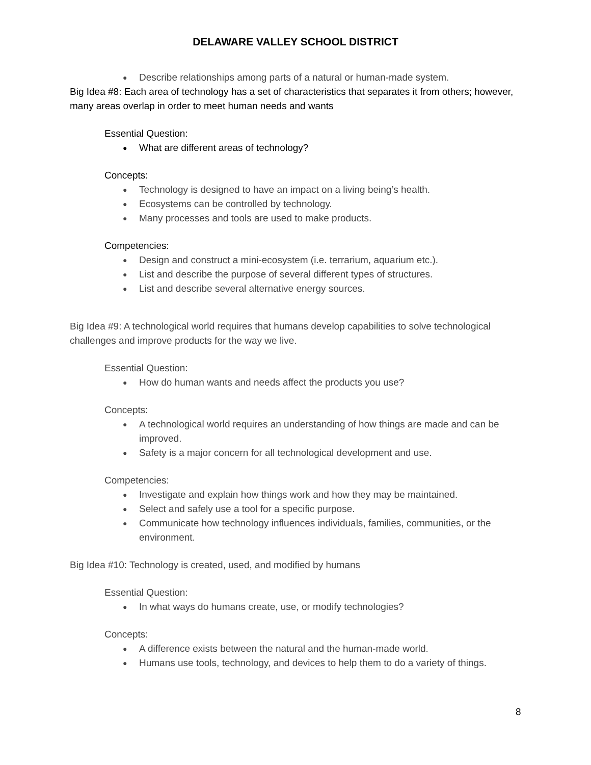DELAWARE VALLEY SCHOOL DISTRICT
● Describe relationships among parts of a natural or human-made system.
Big Idea #8: Each area of technology has a set of characteristics that separates it from others; however, many areas overlap in order to meet human needs and wants
Essential Question:
● What are different areas of technology?
Concepts:
● Technology is designed to have an impact on a living being’s health.
● Ecosystems can be controlled by technology.
● Many processes and tools are used to make products.
Competencies:
● Design and construct a mini-ecosystem (i.e. terrarium, aquarium etc.).
● List and describe the purpose of several different types of structures.
● List and describe several alternative energy sources.
Big Idea #9: A technological world requires that humans develop capabilities to solve technological challenges and improve products for the way we live.
Essential Question:
● How do human wants and needs affect the products you use?
Concepts:
● A technological world requires an understanding of how things are made and can be improved.
● Safety is a major concern for all technological development and use.
Competencies:
● Investigate and explain how things work and how they may be maintained.
● Select and safely use a tool for a specific purpose.
● Communicate how technology influences individuals, families, communities, or the environment.
Big Idea #10: Technology is created, used, and modified by humans
Essential Question:
● In what ways do humans create, use, or modify technologies?
Concepts:
● A difference exists between the natural and the human-made world.
● Humans use tools, technology, and devices to help them to do a variety of things.
8